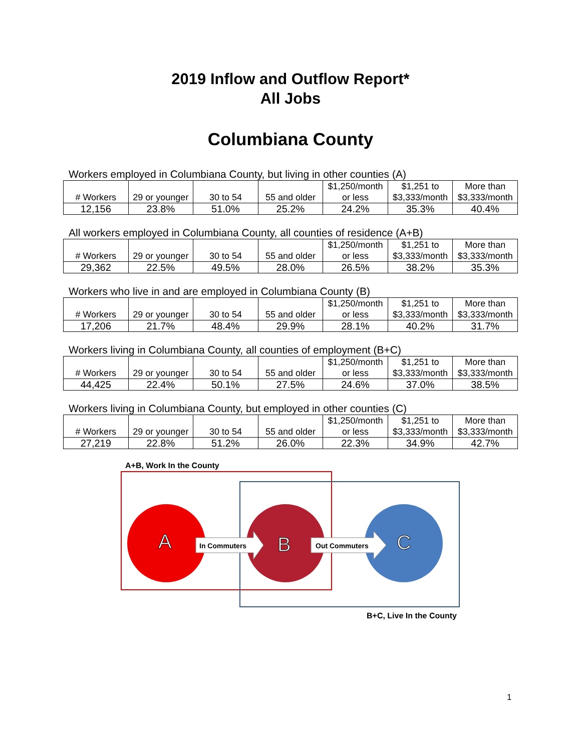2019 Inflow and Outflow Report*
All Jobs
Columbiana County
Workers employed in Columbiana County, but living in other counties (A)
| # Workers | 29 or younger | 30 to 54 | 55 and older | $1,250/month or less | $1,251 to $3,333/month | More than $3,333/month |
| 12,156 | 23.8% | 51.0% | 25.2% | 24.2% | 35.3% | 40.4% |
All workers employed in Columbiana County, all counties of residence (A+B)
| # Workers | 29 or younger | 30 to 54 | 55 and older | $1,250/month or less | $1,251 to $3,333/month | More than $3,333/month |
| 29,362 | 22.5% | 49.5% | 28.0% | 26.5% | 38.2% | 35.3% |
Workers who live in and are employed in Columbiana County (B)
| # Workers | 29 or younger | 30 to 54 | 55 and older | $1,250/month or less | $1,251 to $3,333/month | More than $3,333/month |
| 17,206 | 21.7% | 48.4% | 29.9% | 28.1% | 40.2% | 31.7% |
Workers living in Columbiana County, all counties of employment (B+C)
| # Workers | 29 or younger | 30 to 54 | 55 and older | $1,250/month or less | $1,251 to $3,333/month | More than $3,333/month |
| 44,425 | 22.4% | 50.1% | 27.5% | 24.6% | 37.0% | 38.5% |
Workers living in Columbiana County, but employed in other counties (C)
| # Workers | 29 or younger | 30 to 54 | 55 and older | $1,250/month or less | $1,251 to $3,333/month | More than $3,333/month |
| 27,219 | 22.8% | 51.2% | 26.0% | 22.3% | 34.9% | 42.7% |
A+B, Work In the County
A
B
C
In Commuters
Out Commuters
B+C, Live In the County
1